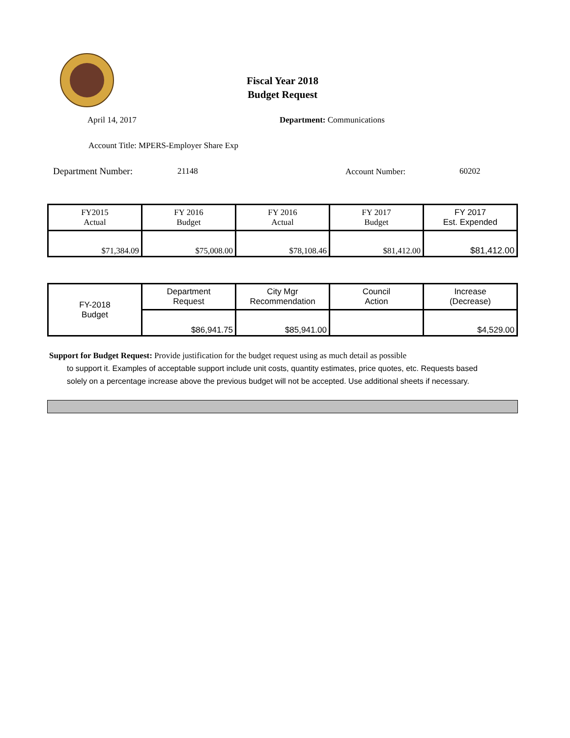Fiscal Year 2018
Budget Request
April 14, 2017 Department: Communications
Account Title: MPERS-Employer Share Exp
Department Number: 21148 Account Number: 60202
| FY2015 Actual | FY 2016 Budget | FY 2016 Actual | FY 2017 Budget | FY 2017 Est. Expended |
| $71,384.09 | $75,008.00 | $78,108.46 | $81,412.00 | $81,412.00 |
| FY-2018 Budget | Department Request | City Mgr Recommendation | Council Action | Increase (Decrease) |
| | $86,941.75 | $85,941.00 | | $4,529.00 |
Support for Budget Request: Provide justification for the budget request using as much detail as possible
to support it. Examples of acceptable support include unit costs, quantity estimates, price quotes, etc. Requests based solely on a percentage increase above the previous budget will not be accepted. Use additional sheets if necessary.